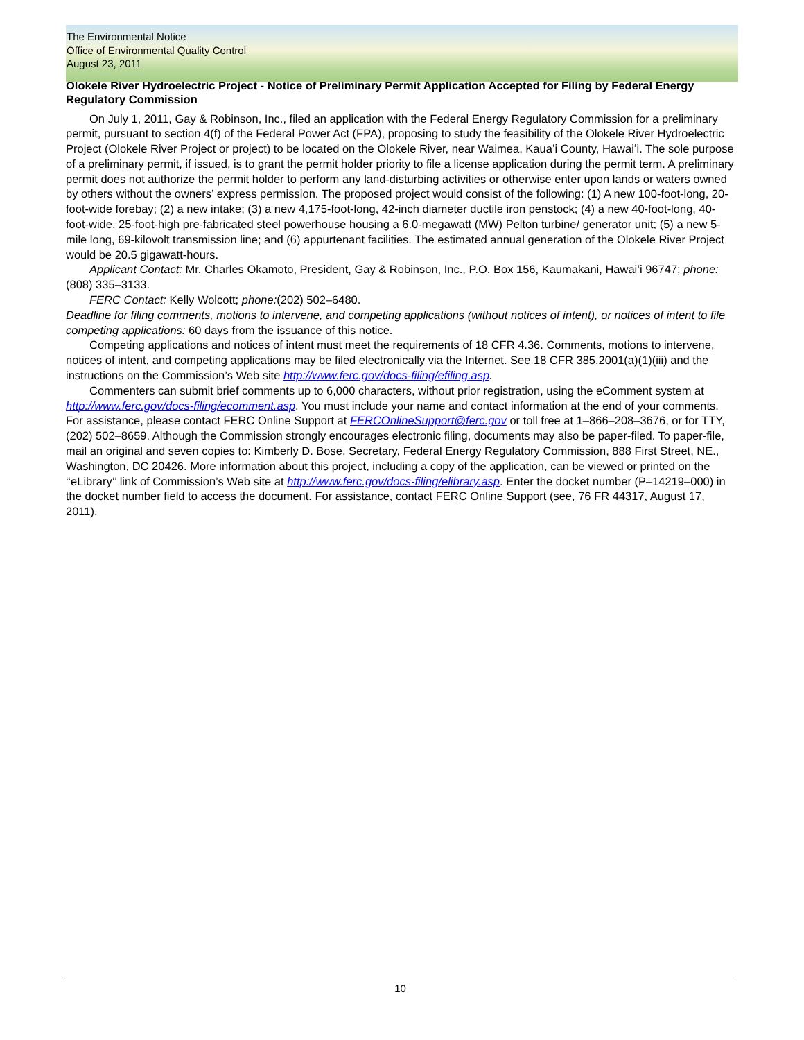The Environmental Notice
Office of Environmental Quality Control
August 23, 2011
Olokele River Hydroelectric Project - Notice of Preliminary Permit Application Accepted for Filing by Federal Energy Regulatory Commission
On July 1, 2011, Gay & Robinson, Inc., filed an application with the Federal Energy Regulatory Commission for a preliminary permit, pursuant to section 4(f) of the Federal Power Act (FPA), proposing to study the feasibility of the Olokele River Hydroelectric Project (Olokele River Project or project) to be located on the Olokele River, near Waimea, Kauaʻi County, Hawaiʻi. The sole purpose of a preliminary permit, if issued, is to grant the permit holder priority to file a license application during the permit term. A preliminary permit does not authorize the permit holder to perform any land-disturbing activities or otherwise enter upon lands or waters owned by others without the owners’ express permission. The proposed project would consist of the following: (1) A new 100-foot-long, 20-foot-wide forebay; (2) a new intake; (3) a new 4,175-foot-long, 42-inch diameter ductile iron penstock; (4) a new 40-foot-long, 40-foot-wide, 25-foot-high pre-fabricated steel powerhouse housing a 6.0-megawatt (MW) Pelton turbine/ generator unit; (5) a new 5-mile long, 69-kilovolt transmission line; and (6) appurtenant facilities. The estimated annual generation of the Olokele River Project would be 20.5 gigawatt-hours.
Applicant Contact: Mr. Charles Okamoto, President, Gay & Robinson, Inc., P.O. Box 156, Kaumakani, Hawaiʻi 96747; phone: (808) 335–3133.
FERC Contact: Kelly Wolcott; phone:(202) 502–6480.
Deadline for filing comments, motions to intervene, and competing applications (without notices of intent), or notices of intent to file competing applications: 60 days from the issuance of this notice.
Competing applications and notices of intent must meet the requirements of 18 CFR 4.36. Comments, motions to intervene, notices of intent, and competing applications may be filed electronically via the Internet. See 18 CFR 385.2001(a)(1)(iii) and the instructions on the Commission’s Web site http://www.ferc.gov/docs-filing/efiling.asp.
Commenters can submit brief comments up to 6,000 characters, without prior registration, using the eComment system at http://www.ferc.gov/docs-filing/ecomment.asp. You must include your name and contact information at the end of your comments. For assistance, please contact FERC Online Support at FERCOnlineSupport@ferc.gov or toll free at 1–866–208–3676, or for TTY, (202) 502–8659. Although the Commission strongly encourages electronic filing, documents may also be paper-filed. To paper-file, mail an original and seven copies to: Kimberly D. Bose, Secretary, Federal Energy Regulatory Commission, 888 First Street, NE., Washington, DC 20426. More information about this project, including a copy of the application, can be viewed or printed on the ‘‘eLibrary’’ link of Commission’s Web site at http://www.ferc.gov/docs-filing/elibrary.asp. Enter the docket number (P–14219–000) in the docket number field to access the document. For assistance, contact FERC Online Support (see, 76 FR 44317, August 17, 2011).
10